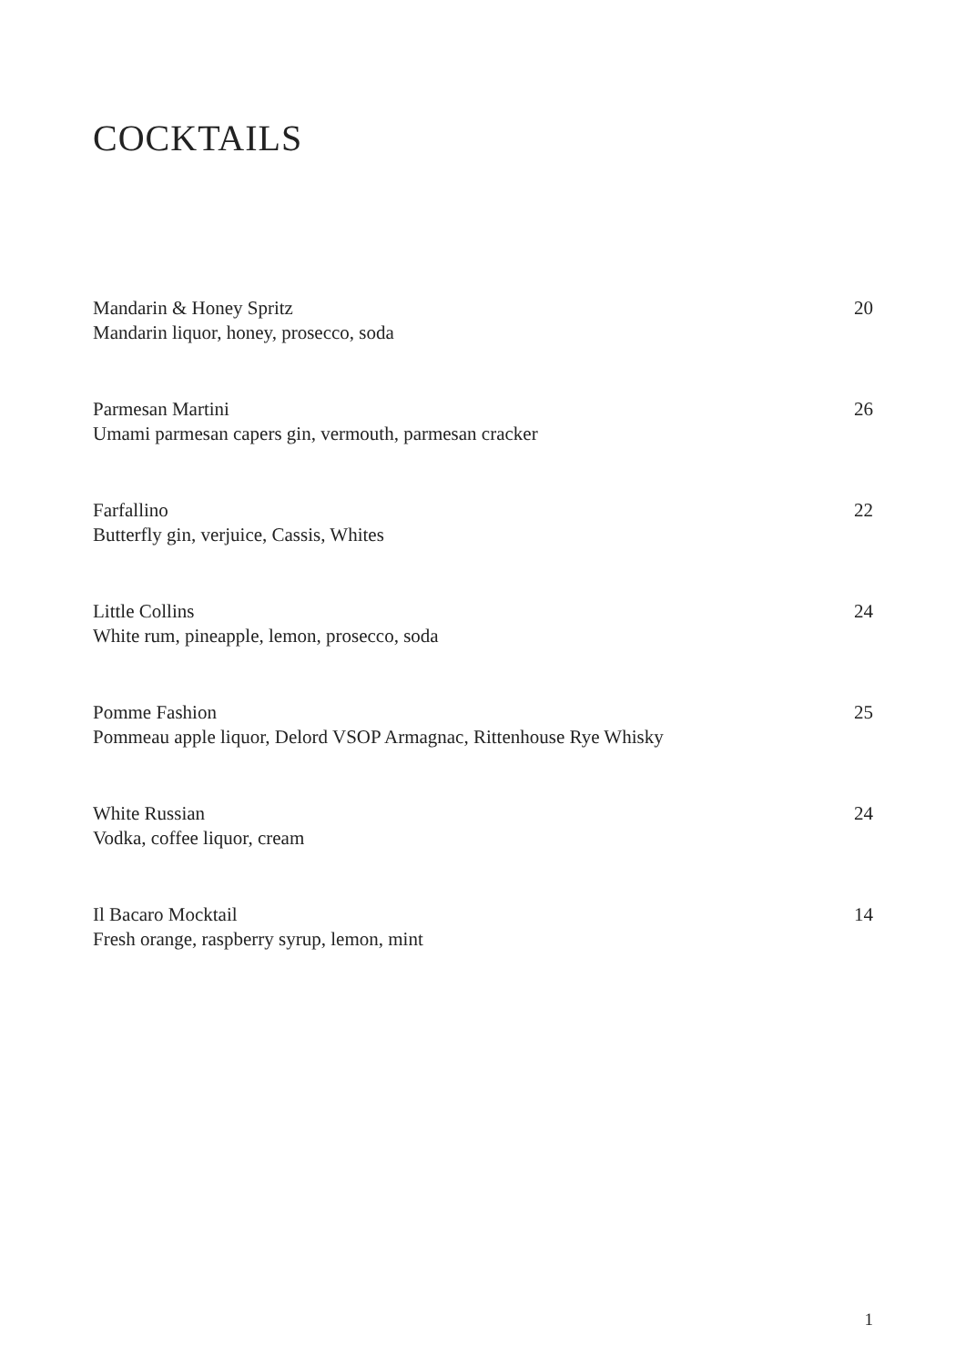COCKTAILS
Mandarin & Honey Spritz
Mandarin liquor, honey, prosecco, soda
20
Parmesan Martini
Umami parmesan capers gin, vermouth, parmesan cracker
26
Farfallino
Butterfly gin, verjuice, Cassis, Whites
22
Little Collins
White rum, pineapple, lemon, prosecco, soda
24
Pomme Fashion
Pommeau apple liquor, Delord VSOP Armagnac, Rittenhouse Rye Whisky
25
White Russian
Vodka, coffee liquor, cream
24
Il Bacaro Mocktail
Fresh orange, raspberry syrup, lemon, mint
14
1